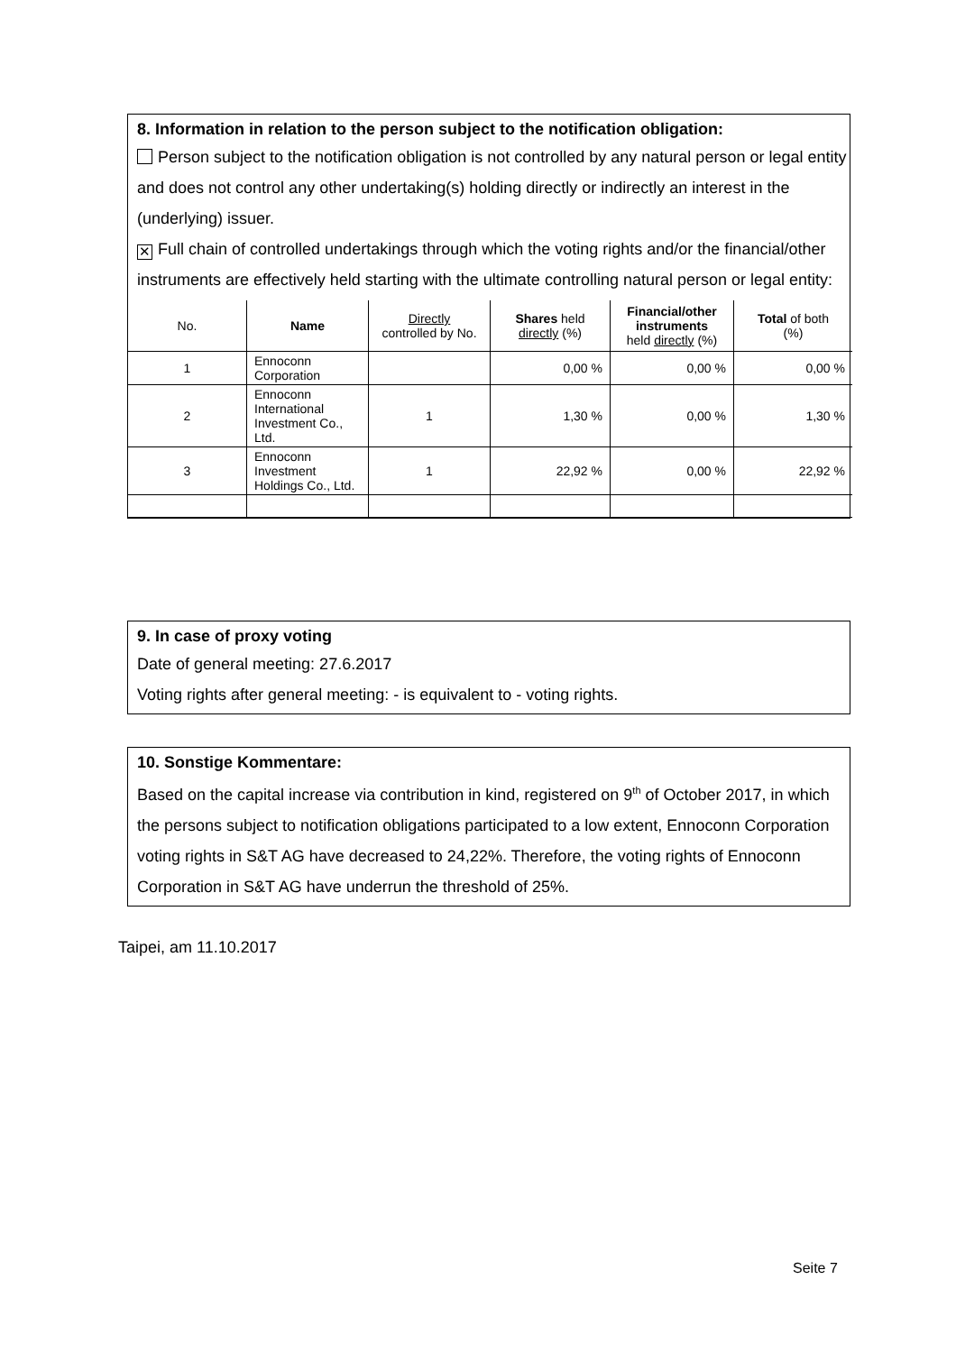8. Information in relation to the person subject to the notification obligation:
Person subject to the notification obligation is not controlled by any natural person or legal entity and does not control any other undertaking(s) holding directly or indirectly an interest in the (underlying) issuer.
✕ Full chain of controlled undertakings through which the voting rights and/or the financial/other instruments are effectively held starting with the ultimate controlling natural person or legal entity:
| No. | Name | Directly controlled by No. | Shares held directly (%) | Financial/other instruments held directly (%) | Total of both (%) |
| --- | --- | --- | --- | --- | --- |
| 1 | Ennoconn Corporation | | 0,00 % | 0,00 % | 0,00 % |
| 2 | Ennoconn International Investment Co., Ltd. | 1 | 1,30 % | 0,00 % | 1,30 % |
| 3 | Ennoconn Investment Holdings Co., Ltd. | 1 | 22,92 % | 0,00 % | 22,92 % |
9. In case of proxy voting
Date of general meeting: 27.6.2017
Voting rights after general meeting: - is equivalent to - voting rights.
10. Sonstige Kommentare:
Based on the capital increase via contribution in kind, registered on 9<sup>th</sup> of October 2017, in which the persons subject to notification obligations participated to a low extent, Ennoconn Corporation voting rights in S&T AG have decreased to 24,22%. Therefore, the voting rights of Ennoconn Corporation in S&T AG have underrun the threshold of 25%.
Taipei, am 11.10.2017
Seite 7